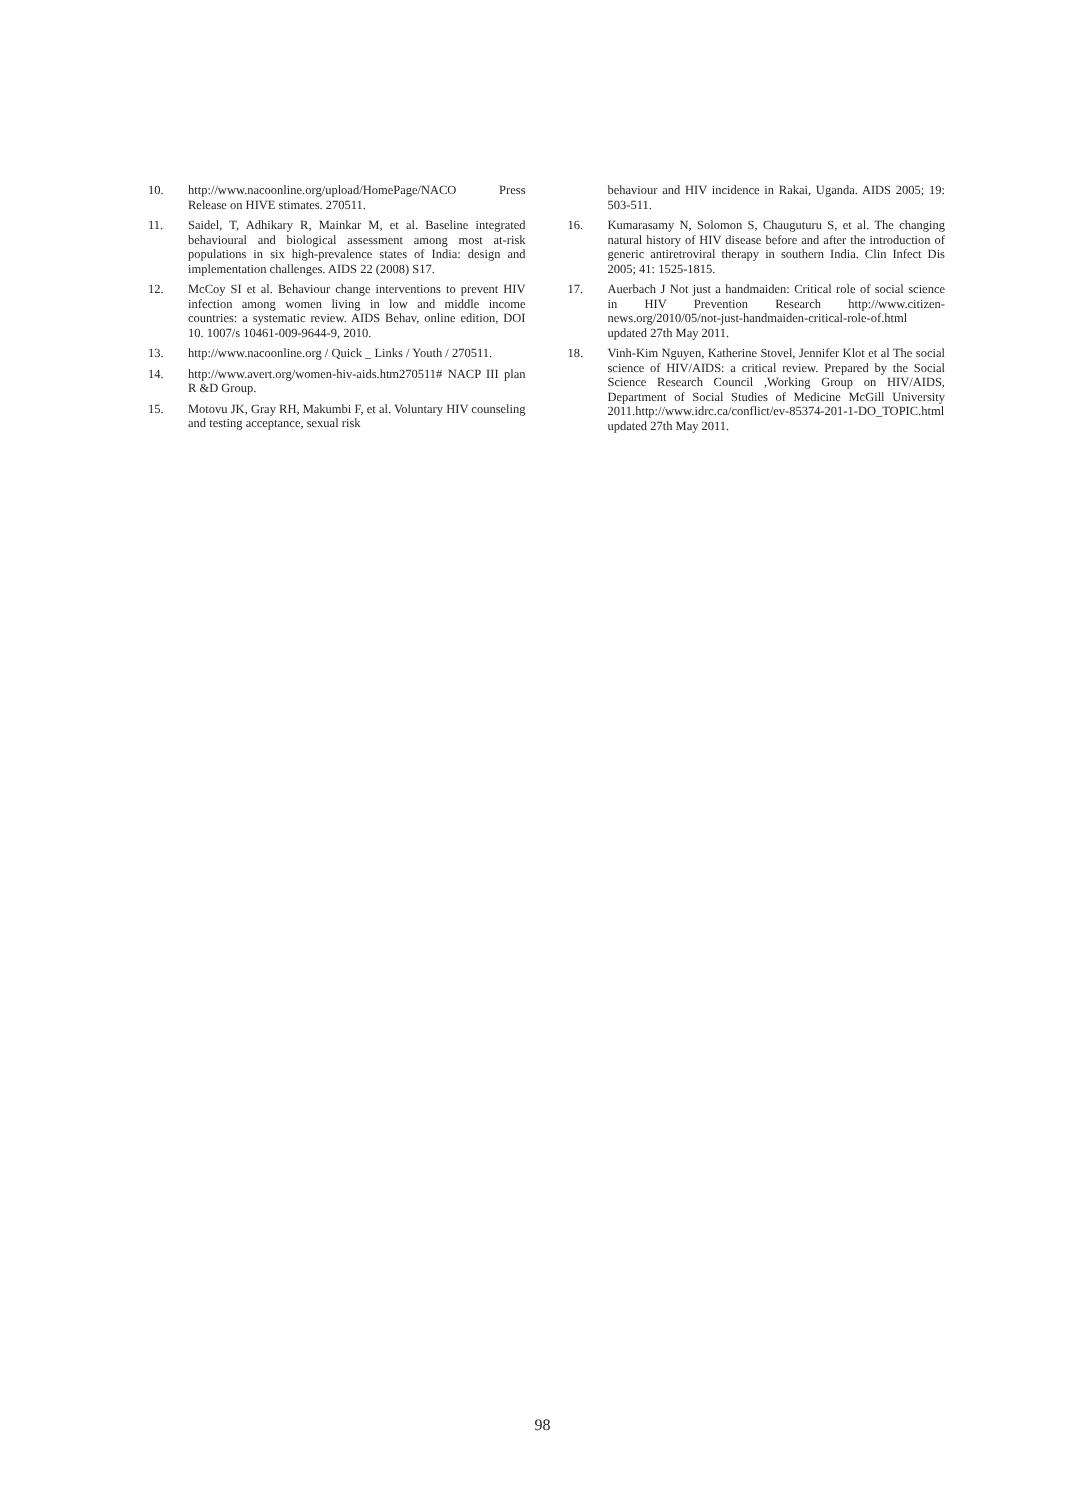10. http://www.nacoonline.org/upload/HomePage/NACO Press Release on HIVE stimates. 270511.
11. Saidel, T, Adhikary R, Mainkar M, et al. Baseline integrated behavioural and biological assessment among most at-risk populations in six high-prevalence states of India: design and implementation challenges. AIDS 22 (2008) S17.
12. McCoy SI et al. Behaviour change interventions to prevent HIV infection among women living in low and middle income countries: a systematic review. AIDS Behav, online edition, DOI 10. 1007/s 10461-009-9644-9, 2010.
13. http://www.nacoonline.org / Quick _ Links / Youth / 270511.
14. http://www.avert.org/women-hiv-aids.htm270511# NACP III plan R &D Group.
15. Motovu JK, Gray RH, Makumbi F, et al. Voluntary HIV counseling and testing acceptance, sexual risk
behaviour and HIV incidence in Rakai, Uganda. AIDS 2005; 19: 503-511.
16. Kumarasamy N, Solomon S, Chauguturu S, et al. The changing natural history of HIV disease before and after the introduction of generic antiretroviral therapy in southern India. Clin Infect Dis 2005; 41: 1525-1815.
17. Auerbach J Not just a handmaiden: Critical role of social science in HIV Prevention Research http://www.citizen-news.org/2010/05/not-just-handmaiden-critical-role-of.html updated 27th May 2011.
18. Vinh-Kim Nguyen, Katherine Stovel, Jennifer Klot et al The social science of HIV/AIDS: a critical review. Prepared by the Social Science Research Council ,Working Group on HIV/AIDS, Department of Social Studies of Medicine McGill University 2011.http://www.idrc.ca/conflict/ev-85374-201-1-DO_TOPIC.html updated 27th May 2011.
98